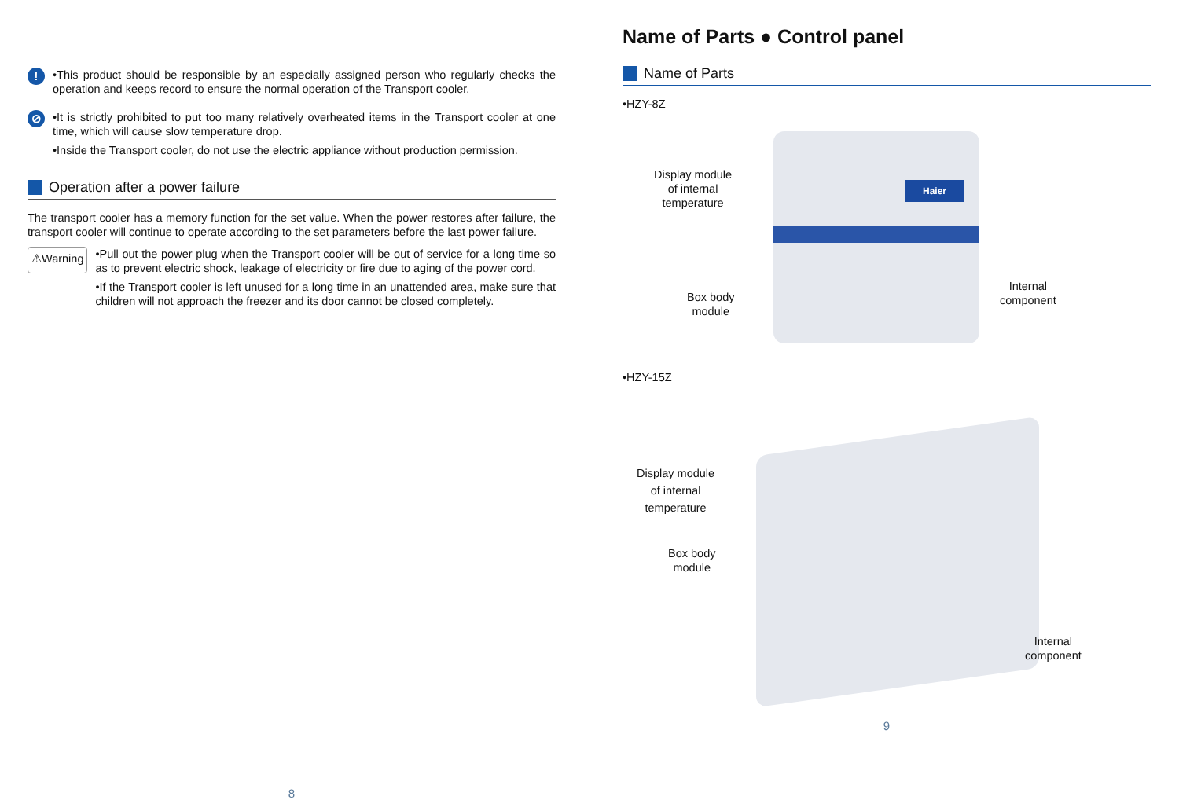!
•This product should be responsible by an especially assigned person who regularly checks the operation and keeps record to ensure the normal operation of the Transport cooler.
⊘
•It is strictly prohibited to put too many relatively overheated items in the Transport cooler at one time, which will cause slow temperature drop.
•Inside the Transport cooler, do not use the electric appliance without production permission.
Operation after a power failure
The transport cooler has a memory function for the set value. When the power restores after failure, the transport cooler will continue to operate according to the set parameters before the last power failure.
⚠Warning
•Pull out the power plug when the Transport cooler will be out of service for a long time so as to prevent electric shock, leakage of electricity or fire due to aging of the power cord.
•If the Transport cooler is left unused for a long time in an unattended area, make sure that children will not approach the freezer and its door cannot be closed completely.
8
Name of Parts ● Control panel
Name of Parts
•HZY-8Z
Haier
Display module
of internal
temperature
Box body
module
Internal
component
•HZY-15Z
Display module
of internal
temperature
Box body
module
Internal
component
9